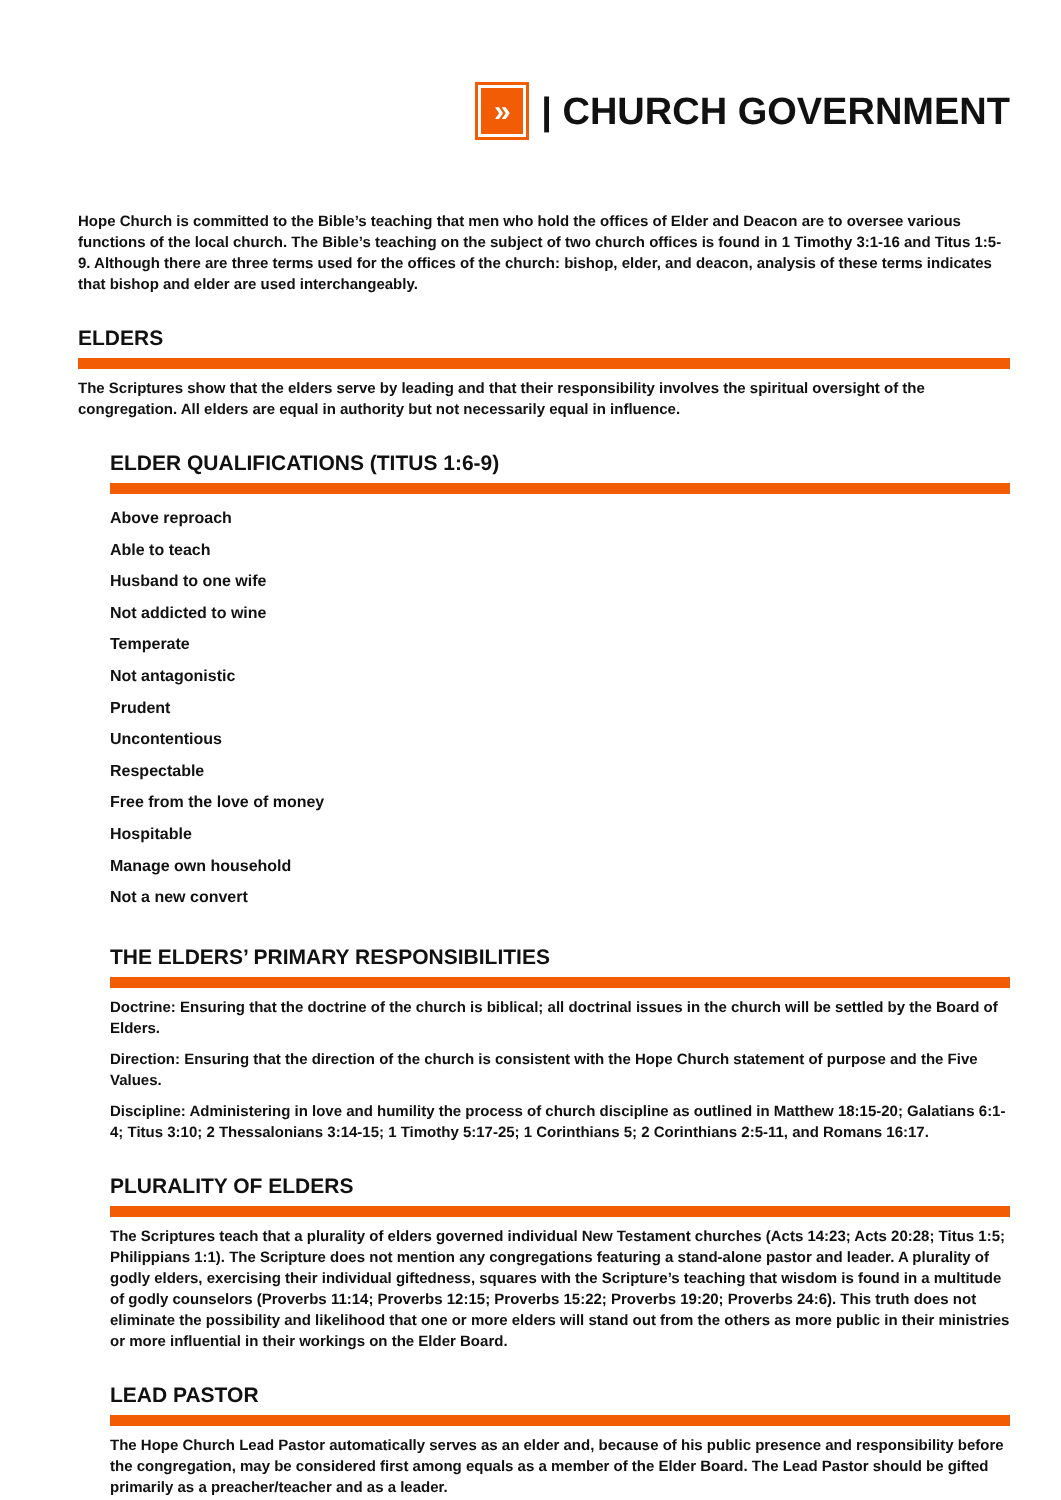»
| CHURCH GOVERNMENT
Hope Church is committed to the Bible’s teaching that men who hold the offices of Elder and Deacon are to oversee various functions of the local church. The Bible’s teaching on the subject of two church offices is found in 1 Timothy 3:1-16 and Titus 1:5-9. Although there are three terms used for the offices of the church: bishop, elder, and deacon, analysis of these terms indicates that bishop and elder are used interchangeably.
ELDERS
The Scriptures show that the elders serve by leading and that their responsibility involves the spiritual oversight of the congregation. All elders are equal in authority but not necessarily equal in influence.
ELDER QUALIFICATIONS (TITUS 1:6-9)
Above reproach
Able to teach
Husband to one wife
Not addicted to wine
Temperate
Not antagonistic
Prudent
Uncontentious
Respectable
Free from the love of money
Hospitable
Manage own household
Not a new convert
THE ELDERS’ PRIMARY RESPONSIBILITIES
Doctrine: Ensuring that the doctrine of the church is biblical; all doctrinal issues in the church will be settled by the Board of Elders.
Direction: Ensuring that the direction of the church is consistent with the Hope Church statement of purpose and the Five Values.
Discipline: Administering in love and humility the process of church discipline as outlined in Matthew 18:15-20; Galatians 6:1-4; Titus 3:10; 2 Thessalonians 3:14-15; 1 Timothy 5:17-25; 1 Corinthians 5; 2 Corinthians 2:5-11, and Romans 16:17.
PLURALITY OF ELDERS
The Scriptures teach that a plurality of elders governed individual New Testament churches (Acts 14:23; Acts 20:28; Titus 1:5; Philippians 1:1). The Scripture does not mention any congregations featuring a stand-alone pastor and leader. A plurality of godly elders, exercising their individual giftedness, squares with the Scripture’s teaching that wisdom is found in a multitude of godly counselors (Proverbs 11:14; Proverbs 12:15; Proverbs 15:22; Proverbs 19:20; Proverbs 24:6). This truth does not eliminate the possibility and likelihood that one or more elders will stand out from the others as more public in their ministries or more influential in their workings on the Elder Board.
LEAD PASTOR
The Hope Church Lead Pastor automatically serves as an elder and, because of his public presence and responsibility before the congregation, may be considered first among equals as a member of the Elder Board. The Lead Pastor should be gifted primarily as a preacher/teacher and as a leader.